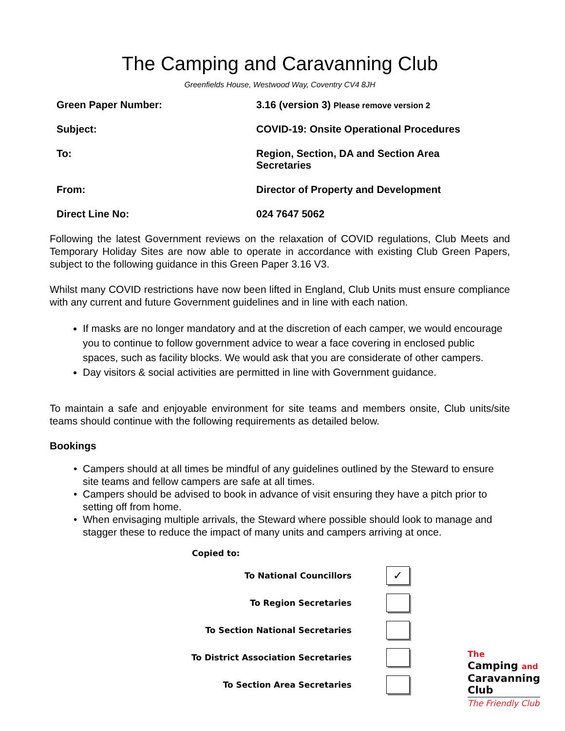The Camping and Caravanning Club
Greenfields House, Westwood Way, Coventry CV4 8JH
| Green Paper Number: | 3.16 (version 3) Please remove version 2 |
| Subject: | COVID-19: Onsite Operational Procedures |
| To: | Region, Section, DA and Section Area Secretaries |
| From: | Director of Property and Development |
| Direct Line No: | 024 7647 5062 |
Following the latest Government reviews on the relaxation of COVID regulations, Club Meets and Temporary Holiday Sites are now able to operate in accordance with existing Club Green Papers, subject to the following guidance in this Green Paper 3.16 V3.
Whilst many COVID restrictions have now been lifted in England, Club Units must ensure compliance with any current and future Government guidelines and in line with each nation.
If masks are no longer mandatory and at the discretion of each camper, we would encourage you to continue to follow government advice to wear a face covering in enclosed public spaces, such as facility blocks. We would ask that you are considerate of other campers.
Day visitors & social activities are permitted in line with Government guidance.
To maintain a safe and enjoyable environment for site teams and members onsite, Club units/site teams should continue with the following requirements as detailed below.
Bookings
Campers should at all times be mindful of any guidelines outlined by the Steward to ensure site teams and fellow campers are safe at all times.
Campers should be advised to book in advance of visit ensuring they have a pitch prior to setting off from home.
When envisaging multiple arrivals, the Steward where possible should look to manage and stagger these to reduce the impact of many units and campers arriving at once.
Copied to:
| To National Councillors | ✓ |
| To Region Secretaries | |
| To Section National Secretaries | |
| To District Association Secretaries | |
| To Section Area Secretaries | |
The
Camping and
Caravanning
Club
The Friendly Club